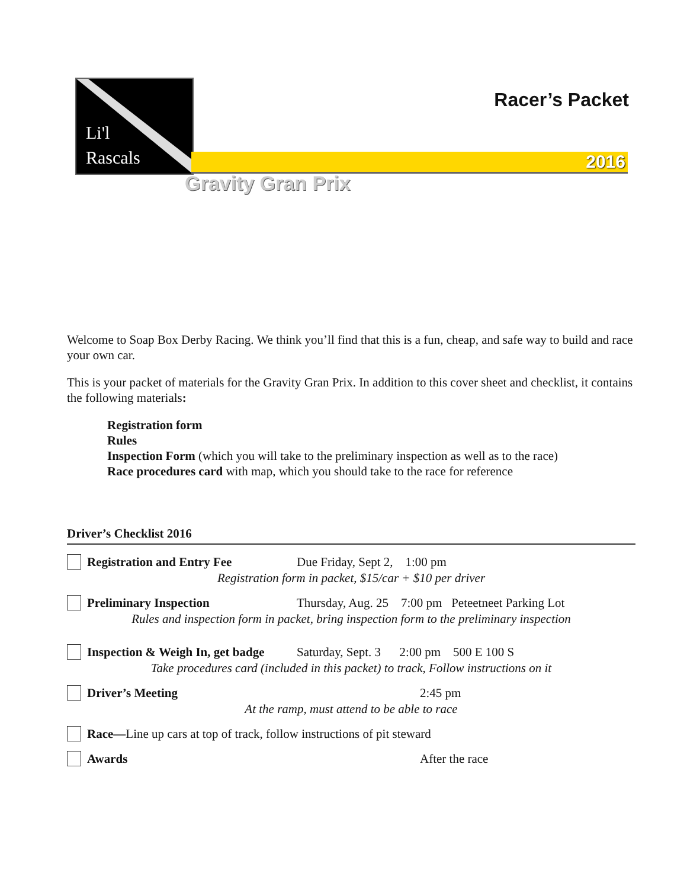Li'l
Rascals
Racer’s Packet
2016
Gravity Gran Prix
Welcome to Soap Box Derby Racing. We think you’ll find that this is a fun, cheap, and safe way to build and race your own car.
This is your packet of materials for the Gravity Gran Prix. In addition to this cover sheet and checklist, it contains the following materials:
Registration form
Rules
Inspection Form (which you will take to the preliminary inspection as well as to the race)
Race procedures card with map, which you should take to the race for reference
Driver’s Checklist 2016
Registration and Entry Fee Due Friday, Sept 2, 1:00 pm
Registration form in packet, $15/car + $10 per driver
Preliminary Inspection Thursday, Aug. 25 7:00 pm Peteetneet Parking Lot
Rules and inspection form in packet, bring inspection form to the preliminary inspection
Inspection & Weigh In, get badge Saturday, Sept. 3 2:00 pm 500 E 100 S
Take procedures card (included in this packet) to track, Follow instructions on it
Driver’s Meeting 2:45 pm
At the ramp, must attend to be able to race
Race—Line up cars at top of track, follow instructions of pit steward
Awards After the race